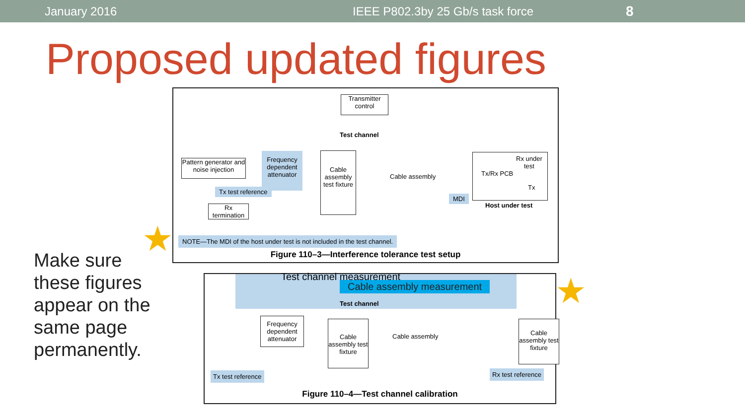January 2016 IEEE P802.3by 25 Gb/s task force 8
Proposed updated figures
Make sure these figures appear on the same page permanently.
★
★
Transmitter control
Test channel
Pattern generator and noise injection
Frequency dependent attenuator
Cable assembly test fixture
Cable assembly
Tx test reference
Rx termination
MDI
Tx/Rx PCB
Rx under
test
Tx
Host under test
NOTE—The MDI of the host under test is not included in the test channel.
Figure 110–3—Interference tolerance test setup
Test channel measurement
Cable assembly measurement
Test channel
Frequency dependent attenuator
Cable assembly test fixture
Cable assembly
Cable assembly test fixture
Tx test reference Rx test reference
Figure 110–4—Test channel calibration